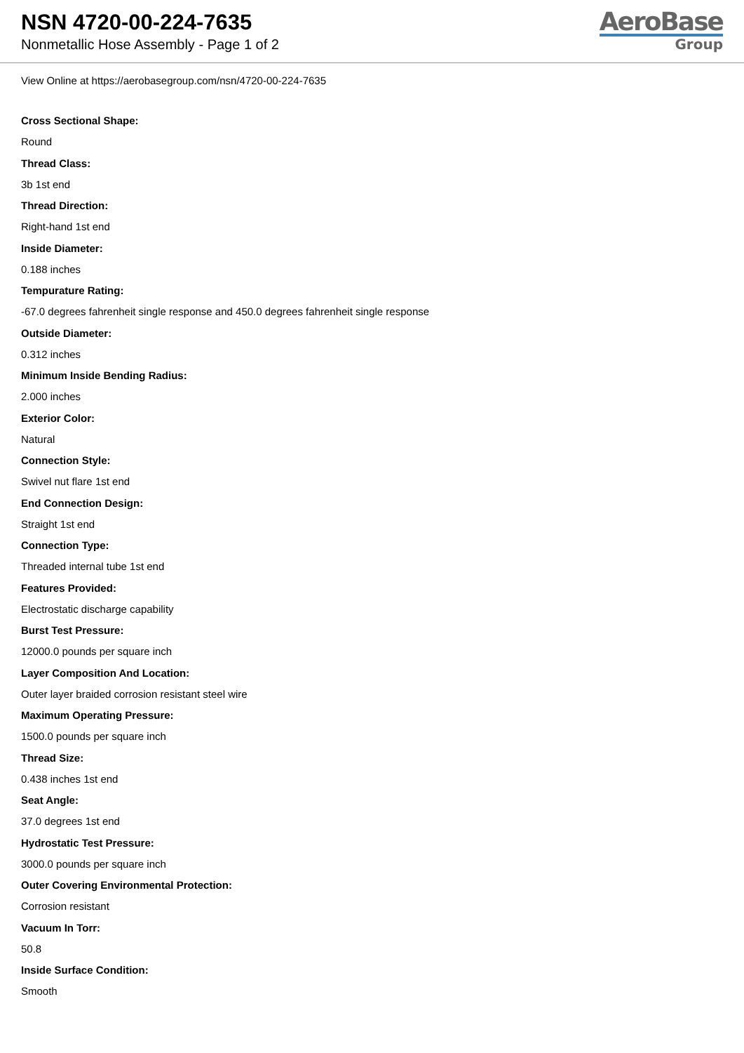NSN 4720-00-224-7635
Nonmetallic Hose Assembly - Page 1 of 2
AeroBase
Group
View Online at https://aerobasegroup.com/nsn/4720-00-224-7635
Cross Sectional Shape:
Round
Thread Class:
3b 1st end
Thread Direction:
Right-hand 1st end
Inside Diameter:
0.188 inches
Tempurature Rating:
-67.0 degrees fahrenheit single response and 450.0 degrees fahrenheit single response
Outside Diameter:
0.312 inches
Minimum Inside Bending Radius:
2.000 inches
Exterior Color:
Natural
Connection Style:
Swivel nut flare 1st end
End Connection Design:
Straight 1st end
Connection Type:
Threaded internal tube 1st end
Features Provided:
Electrostatic discharge capability
Burst Test Pressure:
12000.0 pounds per square inch
Layer Composition And Location:
Outer layer braided corrosion resistant steel wire
Maximum Operating Pressure:
1500.0 pounds per square inch
Thread Size:
0.438 inches 1st end
Seat Angle:
37.0 degrees 1st end
Hydrostatic Test Pressure:
3000.0 pounds per square inch
Outer Covering Environmental Protection:
Corrosion resistant
Vacuum In Torr:
50.8
Inside Surface Condition:
Smooth